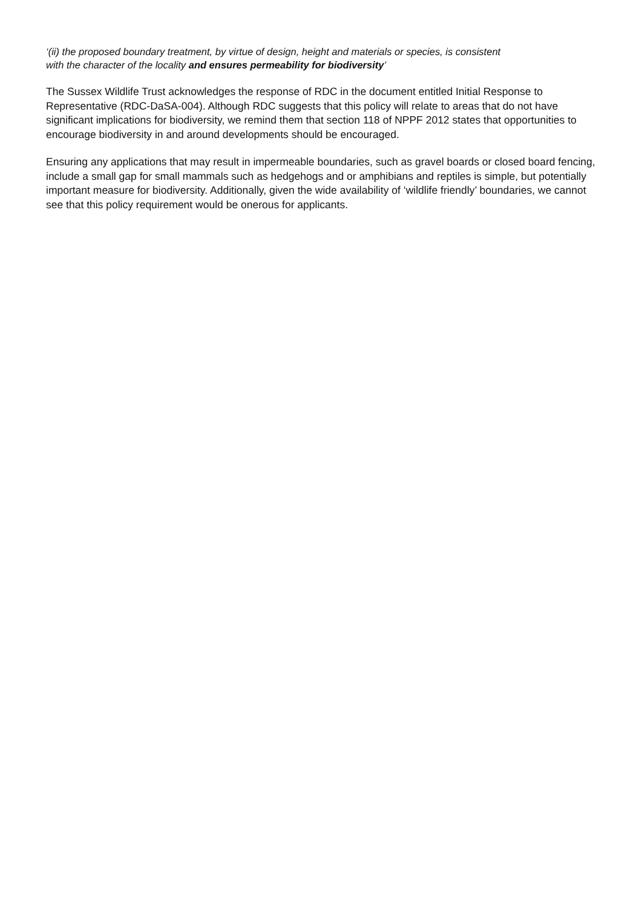‘(ii) the proposed boundary treatment, by virtue of design, height and materials or species, is consistent
with the character of the locality and ensures permeability for biodiversity’
The Sussex Wildlife Trust acknowledges the response of RDC in the document entitled Initial Response to Representative (RDC-DaSA-004). Although RDC suggests that this policy will relate to areas that do not have significant implications for biodiversity, we remind them that section 118 of NPPF 2012 states that opportunities to encourage biodiversity in and around developments should be encouraged.
Ensuring any applications that may result in impermeable boundaries, such as gravel boards or closed board fencing, include a small gap for small mammals such as hedgehogs and or amphibians and reptiles is simple, but potentially important measure for biodiversity. Additionally, given the wide availability of ‘wildlife friendly’ boundaries, we cannot see that this policy requirement would be onerous for applicants.